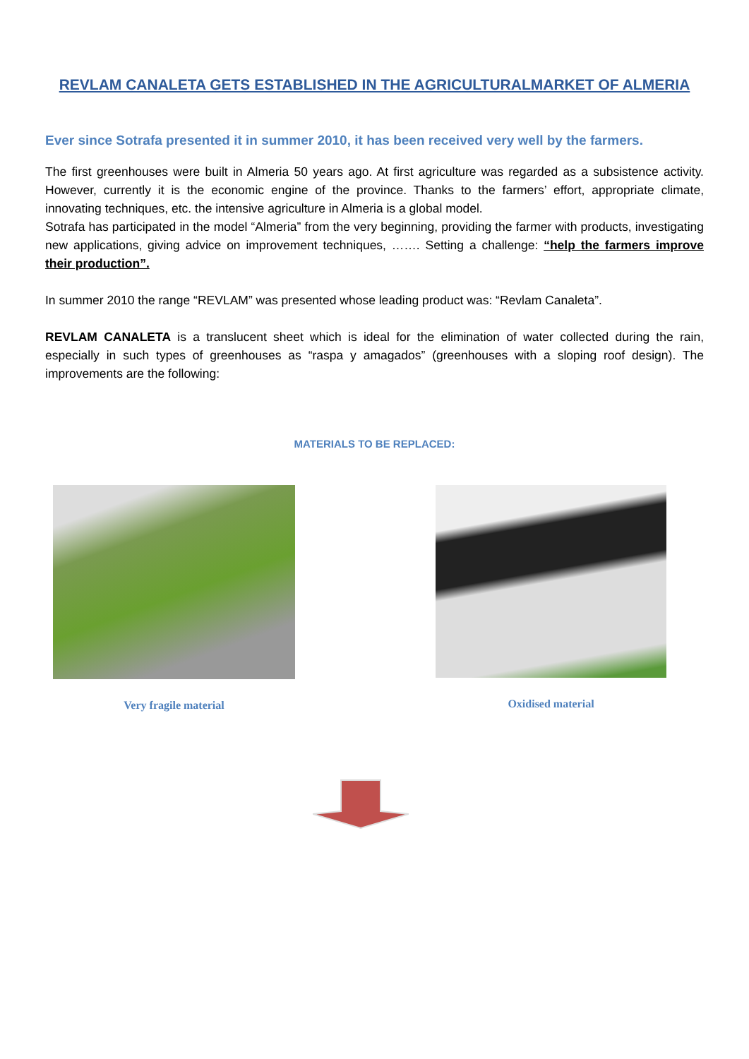REVLAM CANALETA GETS ESTABLISHED IN THE AGRICULTURALMARKET OF ALMERIA
Ever since Sotrafa presented it in summer 2010, it has been received very well by the farmers.
The first greenhouses were built in Almeria 50 years ago. At first agriculture was regarded as a subsistence activity. However, currently it is the economic engine of the province. Thanks to the farmers’ effort, appropriate climate, innovating techniques, etc. the intensive agriculture in Almeria is a global model.
Sotrafa has participated in the model “Almeria” from the very beginning, providing the farmer with products, investigating new applications, giving advice on improvement techniques, ……. Setting a challenge: “help the farmers improve their production”.
In summer 2010 the range “REVLAM” was presented whose leading product was: “Revlam Canaleta”.
REVLAM CANALETA is a translucent sheet which is ideal for the elimination of water collected during the rain, especially in such types of greenhouses as “raspa y amagados” (greenhouses with a sloping roof design). The improvements are the following:
MATERIALS TO BE REPLACED:
Very fragile material Oxidised material